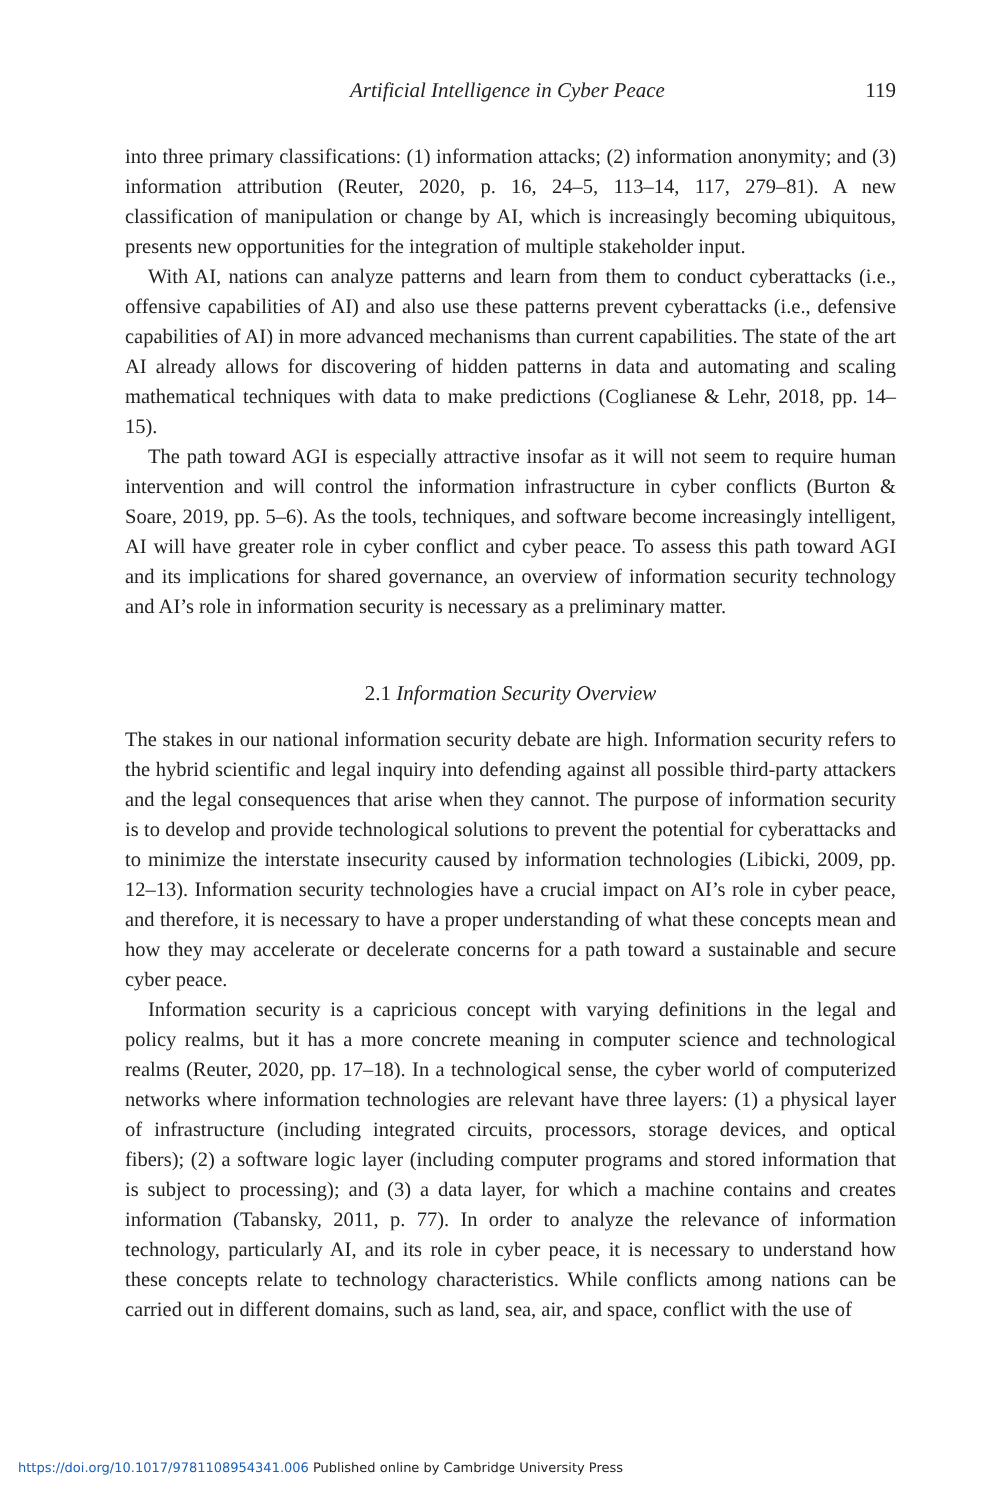Artificial Intelligence in Cyber Peace 119
into three primary classifications: (1) information attacks; (2) information anonymity; and (3) information attribution (Reuter, 2020, p. 16, 24–5, 113–14, 117, 279–81). A new classification of manipulation or change by AI, which is increasingly becoming ubiquitous, presents new opportunities for the integration of multiple stakeholder input.
With AI, nations can analyze patterns and learn from them to conduct cyberattacks (i.e., offensive capabilities of AI) and also use these patterns prevent cyberattacks (i.e., defensive capabilities of AI) in more advanced mechanisms than current capabilities. The state of the art AI already allows for discovering of hidden patterns in data and automating and scaling mathematical techniques with data to make predictions (Coglianese & Lehr, 2018, pp. 14–15).
The path toward AGI is especially attractive insofar as it will not seem to require human intervention and will control the information infrastructure in cyber conflicts (Burton & Soare, 2019, pp. 5–6). As the tools, techniques, and software become increasingly intelligent, AI will have greater role in cyber conflict and cyber peace. To assess this path toward AGI and its implications for shared governance, an overview of information security technology and AI’s role in information security is necessary as a preliminary matter.
2.1 Information Security Overview
The stakes in our national information security debate are high. Information security refers to the hybrid scientific and legal inquiry into defending against all possible third-party attackers and the legal consequences that arise when they cannot. The purpose of information security is to develop and provide technological solutions to prevent the potential for cyberattacks and to minimize the interstate insecurity caused by information technologies (Libicki, 2009, pp. 12–13). Information security technologies have a crucial impact on AI’s role in cyber peace, and therefore, it is necessary to have a proper understanding of what these concepts mean and how they may accelerate or decelerate concerns for a path toward a sustainable and secure cyber peace.
Information security is a capricious concept with varying definitions in the legal and policy realms, but it has a more concrete meaning in computer science and technological realms (Reuter, 2020, pp. 17–18). In a technological sense, the cyber world of computerized networks where information technologies are relevant have three layers: (1) a physical layer of infrastructure (including integrated circuits, processors, storage devices, and optical fibers); (2) a software logic layer (including computer programs and stored information that is subject to processing); and (3) a data layer, for which a machine contains and creates information (Tabansky, 2011, p. 77). In order to analyze the relevance of information technology, particularly AI, and its role in cyber peace, it is necessary to understand how these concepts relate to technology characteristics. While conflicts among nations can be carried out in different domains, such as land, sea, air, and space, conflict with the use of
https://doi.org/10.1017/9781108954341.006 Published online by Cambridge University Press